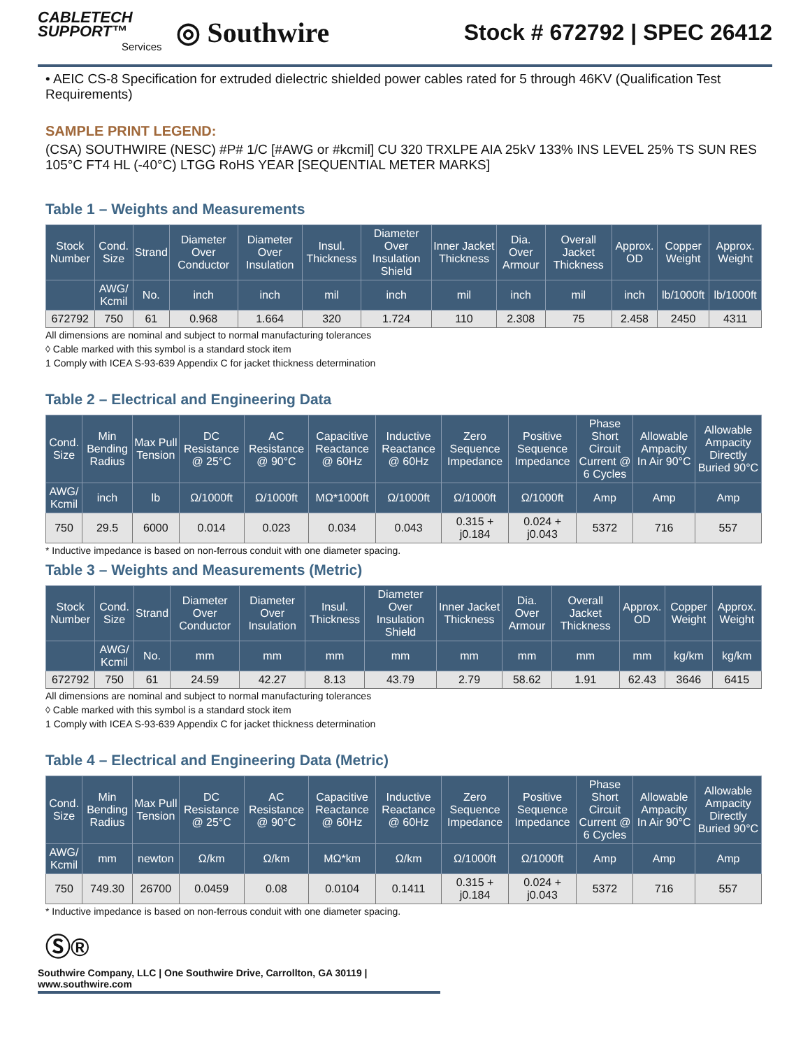CABLETECH
SUPPORT™
Services
◎ Southwire
Stock # 672792 | SPEC 26412
• AEIC CS-8 Specification for extruded dielectric shielded power cables rated for 5 through 46KV (Qualification Test Requirements)
SAMPLE PRINT LEGEND:
(CSA) SOUTHWIRE (NESC) #P# 1/C [#AWG or #kcmil] CU 320 TRXLPE AIA 25kV 133% INS LEVEL 25% TS SUN RES 105°C FT4 HL (-40°C) LTGG RoHS YEAR [SEQUENTIAL METER MARKS]
Table 1 – Weights and Measurements
| Stock Number | Cond. Size | Strand | Diameter Over Conductor | Diameter Over Insulation | Insul. Thickness | Diameter Over Insulation Shield | Inner Jacket Thickness | Dia. Over Armour | Overall Jacket Thickness | Approx. OD | Copper Weight | Approx. Weight |
| --- | --- | --- | --- | --- | --- | --- | --- | --- | --- | --- | --- | --- |
| | AWG/ Kcmil | No. | inch | inch | mil | inch | mil | inch | mil | inch | lb/1000ft | lb/1000ft |
| 672792 | 750 | 61 | 0.968 | 1.664 | 320 | 1.724 | 110 | 2.308 | 75 | 2.458 | 2450 | 4311 |
All dimensions are nominal and subject to normal manufacturing tolerances
◊ Cable marked with this symbol is a standard stock item
1 Comply with ICEA S-93-639 Appendix C for jacket thickness determination
Table 2 – Electrical and Engineering Data
| Cond. Size | Min Bending Radius | Max Pull Tension | DC Resistance @ 25°C | AC Resistance @ 90°C | Capacitive Reactance @ 60Hz | Inductive Reactance @ 60Hz | Zero Sequence Impedance | Positive Sequence Impedance | Phase Short Circuit Current @ 6 Cycles | Allowable Ampacity In Air 90°C | Allowable Ampacity Directly Buried 90°C |
| --- | --- | --- | --- | --- | --- | --- | --- | --- | --- | --- | --- |
| AWG/ Kcmil | inch | lb | Ω/1000ft | Ω/1000ft | MΩ*1000ft | Ω/1000ft | Ω/1000ft | Ω/1000ft | Amp | Amp | Amp |
| 750 | 29.5 | 6000 | 0.014 | 0.023 | 0.034 | 0.043 | 0.315 + j0.184 | 0.024 + j0.043 | 5372 | 716 | 557 |
* Inductive impedance is based on non-ferrous conduit with one diameter spacing.
Table 3 – Weights and Measurements (Metric)
| Stock Number | Cond. Size | Strand | Diameter Over Conductor | Diameter Over Insulation | Insul. Thickness | Diameter Over Insulation Shield | Inner Jacket Thickness | Dia. Over Armour | Overall Jacket Thickness | Approx. OD | Copper Weight | Approx. Weight |
| --- | --- | --- | --- | --- | --- | --- | --- | --- | --- | --- | --- | --- |
| | AWG/ Kcmil | No. | mm | mm | mm | mm | mm | mm | mm | mm | kg/km | kg/km |
| 672792 | 750 | 61 | 24.59 | 42.27 | 8.13 | 43.79 | 2.79 | 58.62 | 1.91 | 62.43 | 3646 | 6415 |
All dimensions are nominal and subject to normal manufacturing tolerances
◊ Cable marked with this symbol is a standard stock item
1 Comply with ICEA S-93-639 Appendix C for jacket thickness determination
Table 4 – Electrical and Engineering Data (Metric)
| Cond. Size | Min Bending Radius | Max Pull Tension | DC Resistance @ 25°C | AC Resistance @ 90°C | Capacitive Reactance @ 60Hz | Inductive Reactance @ 60Hz | Zero Sequence Impedance | Positive Sequence Impedance | Phase Short Circuit Current @ 6 Cycles | Allowable Ampacity In Air 90°C | Allowable Ampacity Directly Buried 90°C |
| --- | --- | --- | --- | --- | --- | --- | --- | --- | --- | --- | --- |
| AWG/ Kcmil | mm | newton | Ω/km | Ω/km | MΩ*km | Ω/km | Ω/1000ft | Ω/1000ft | Amp | Amp | Amp |
| 750 | 749.30 | 26700 | 0.0459 | 0.08 | 0.0104 | 0.1411 | 0.315 + j0.184 | 0.024 + j0.043 | 5372 | 716 | 557 |
* Inductive impedance is based on non-ferrous conduit with one diameter spacing.
Ⓢ®
Southwire Company, LLC | One Southwire Drive, Carrollton, GA 30119 | www.southwire.com